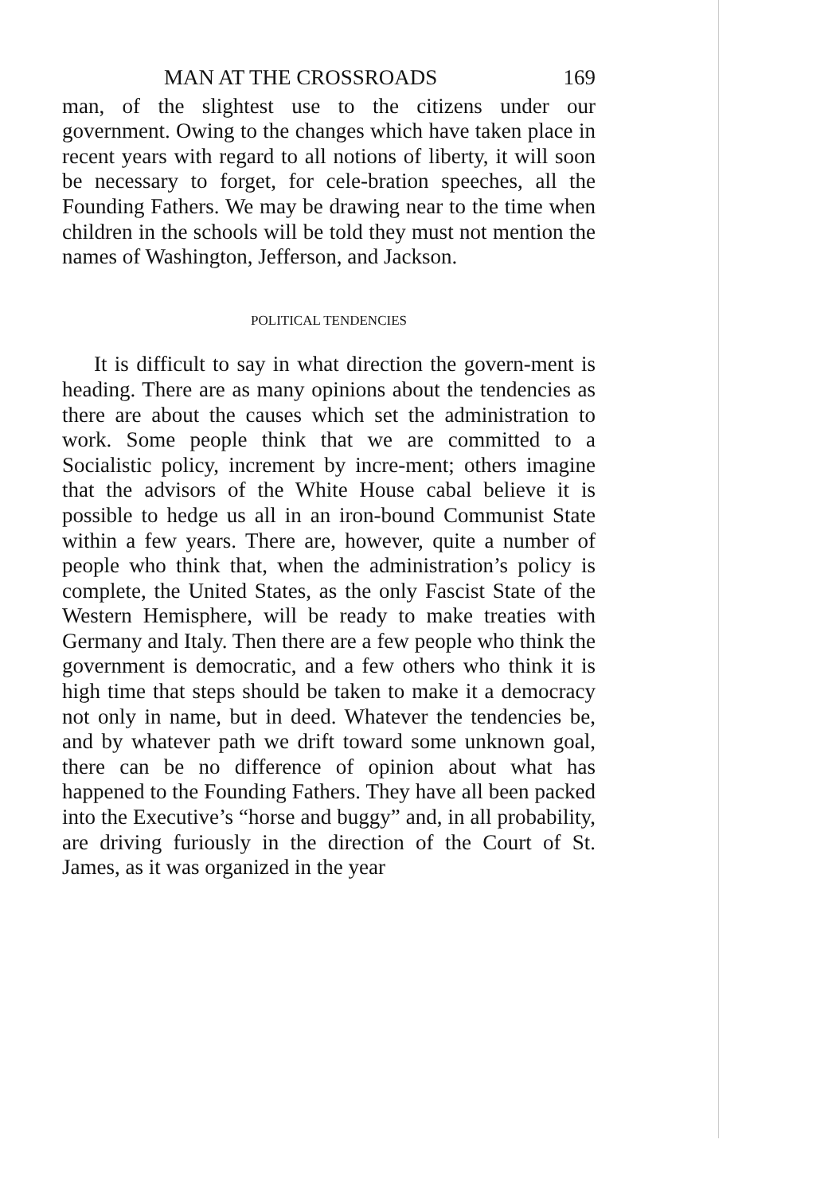MAN AT THE CROSSROADS 169
man, of the slightest use to the citizens under our government. Owing to the changes which have taken place in recent years with regard to all notions of liberty, it will soon be necessary to forget, for cele-bration speeches, all the Founding Fathers. We may be drawing near to the time when children in the schools will be told they must not mention the names of Washington, Jefferson, and Jackson.
POLITICAL TENDENCIES
It is difficult to say in what direction the govern-ment is heading. There are as many opinions about the tendencies as there are about the causes which set the administration to work. Some people think that we are committed to a Socialistic policy, increment by incre-ment; others imagine that the advisors of the White House cabal believe it is possible to hedge us all in an iron-bound Communist State within a few years. There are, however, quite a number of people who think that, when the administration’s policy is complete, the United States, as the only Fascist State of the Western Hemisphere, will be ready to make treaties with Germany and Italy. Then there are a few people who think the government is democratic, and a few others who think it is high time that steps should be taken to make it a democracy not only in name, but in deed. Whatever the tendencies be, and by whatever path we drift toward some unknown goal, there can be no difference of opinion about what has happened to the Founding Fathers. They have all been packed into the Executive’s “horse and buggy” and, in all probability, are driving furiously in the direction of the Court of St. James, as it was organized in the year